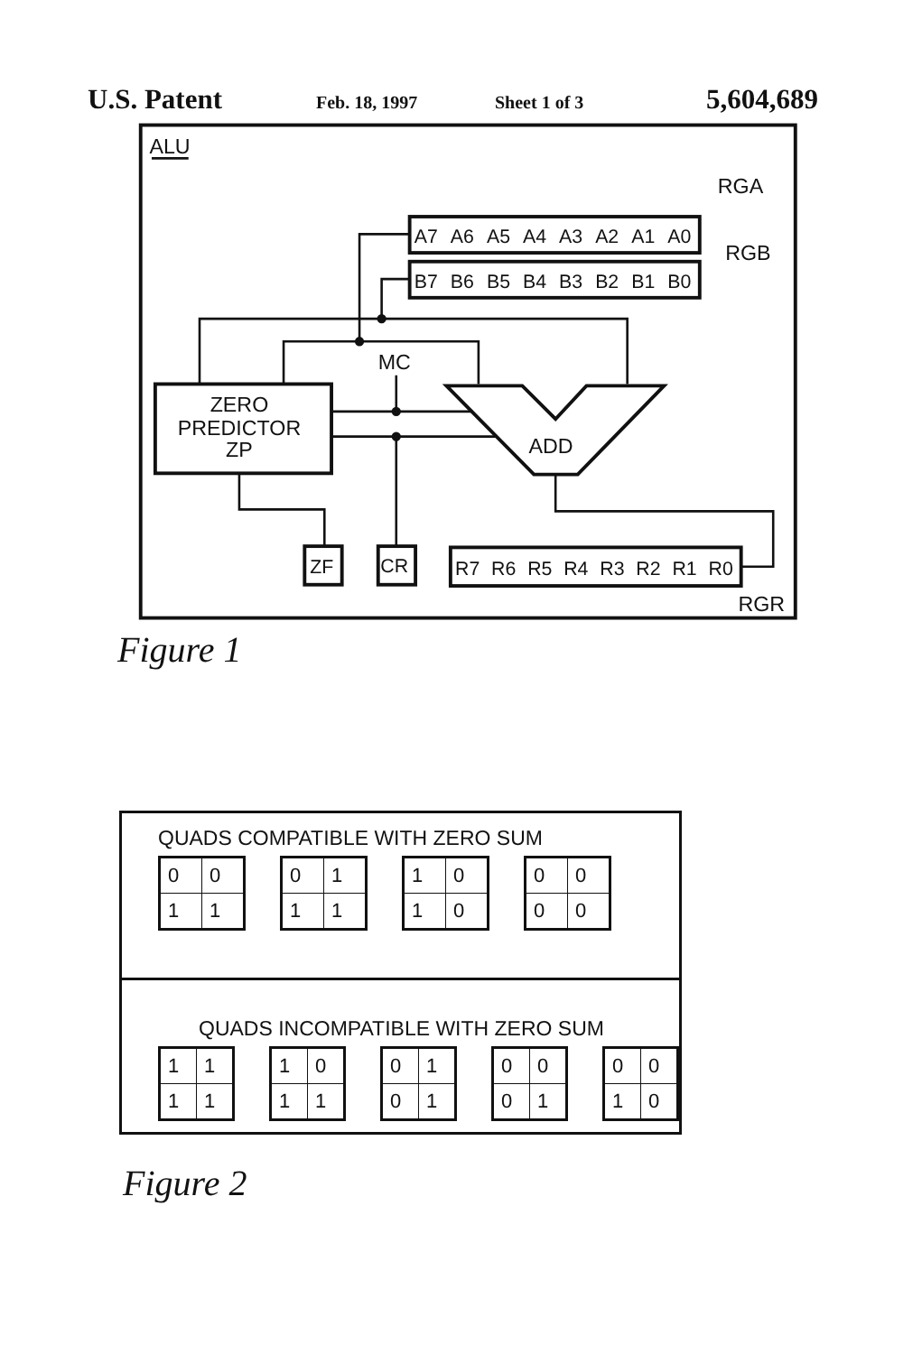U.S. Patent Feb. 18, 1997 Sheet 1 of 3 5,604,689
ALU
RGA
RGB
A7
A6
A5
A4
A3
A2
A1
A0
B7
B6
B5
B4
B3
B2
B1
B0
MC
ZERO
PREDICTOR
ZP
ADD
ZF
CR
R7
R6
R5
R4
R3
R2
R1
R0
RGR
Figure 1
QUADS COMPATIBLE WITH ZERO SUM
| 0 | 0 |
| 1 | 1 |
| 0 | 1 |
| 1 | 1 |
| 1 | 0 |
| 1 | 0 |
| 0 | 0 |
| 0 | 0 |
QUADS INCOMPATIBLE WITH ZERO SUM
| 1 | 1 |
| 1 | 1 |
| 1 | 0 |
| 1 | 1 |
| 0 | 1 |
| 0 | 1 |
| 0 | 0 |
| 0 | 1 |
| 0 | 0 |
| 1 | 0 |
Figure 2